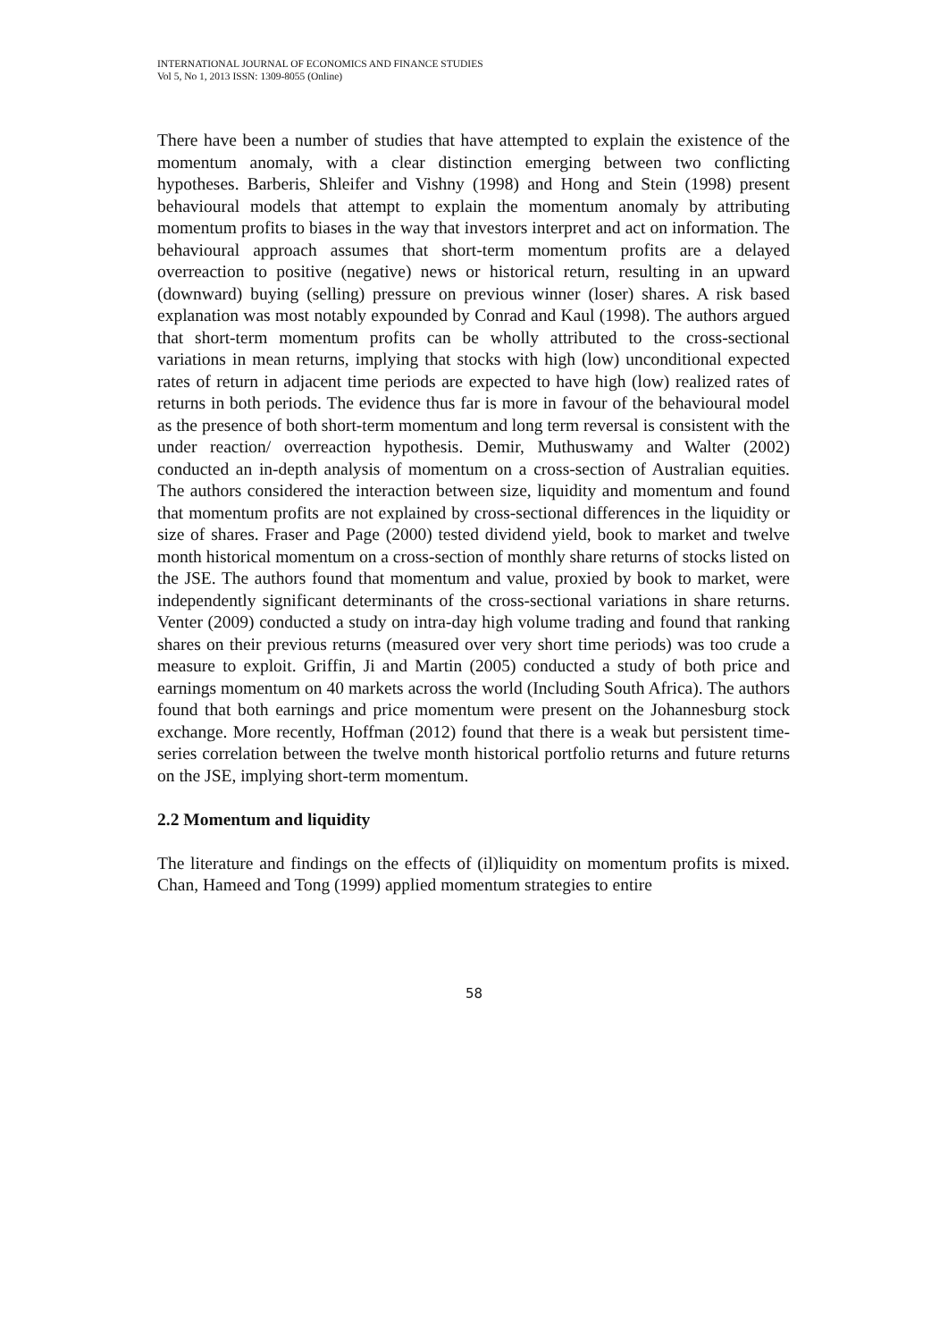INTERNATIONAL JOURNAL OF ECONOMICS AND FINANCE STUDIES
Vol 5, No 1, 2013 ISSN: 1309-8055 (Online)
There have been a number of studies that have attempted to explain the existence of the momentum anomaly, with a clear distinction emerging between two conflicting hypotheses. Barberis, Shleifer and Vishny (1998) and Hong and Stein (1998) present behavioural models that attempt to explain the momentum anomaly by attributing momentum profits to biases in the way that investors interpret and act on information. The behavioural approach assumes that short-term momentum profits are a delayed overreaction to positive (negative) news or historical return, resulting in an upward (downward) buying (selling) pressure on previous winner (loser) shares. A risk based explanation was most notably expounded by Conrad and Kaul (1998). The authors argued that short-term momentum profits can be wholly attributed to the cross-sectional variations in mean returns, implying that stocks with high (low) unconditional expected rates of return in adjacent time periods are expected to have high (low) realized rates of returns in both periods. The evidence thus far is more in favour of the behavioural model as the presence of both short-term momentum and long term reversal is consistent with the under reaction/ overreaction hypothesis. Demir, Muthuswamy and Walter (2002) conducted an in-depth analysis of momentum on a cross-section of Australian equities. The authors considered the interaction between size, liquidity and momentum and found that momentum profits are not explained by cross-sectional differences in the liquidity or size of shares. Fraser and Page (2000) tested dividend yield, book to market and twelve month historical momentum on a cross-section of monthly share returns of stocks listed on the JSE. The authors found that momentum and value, proxied by book to market, were independently significant determinants of the cross-sectional variations in share returns. Venter (2009) conducted a study on intra-day high volume trading and found that ranking shares on their previous returns (measured over very short time periods) was too crude a measure to exploit. Griffin, Ji and Martin (2005) conducted a study of both price and earnings momentum on 40 markets across the world (Including South Africa). The authors found that both earnings and price momentum were present on the Johannesburg stock exchange. More recently, Hoffman (2012) found that there is a weak but persistent time-series correlation between the twelve month historical portfolio returns and future returns on the JSE, implying short-term momentum.
2.2 Momentum and liquidity
The literature and findings on the effects of (il)liquidity on momentum profits is mixed. Chan, Hameed and Tong (1999) applied momentum strategies to entire
58